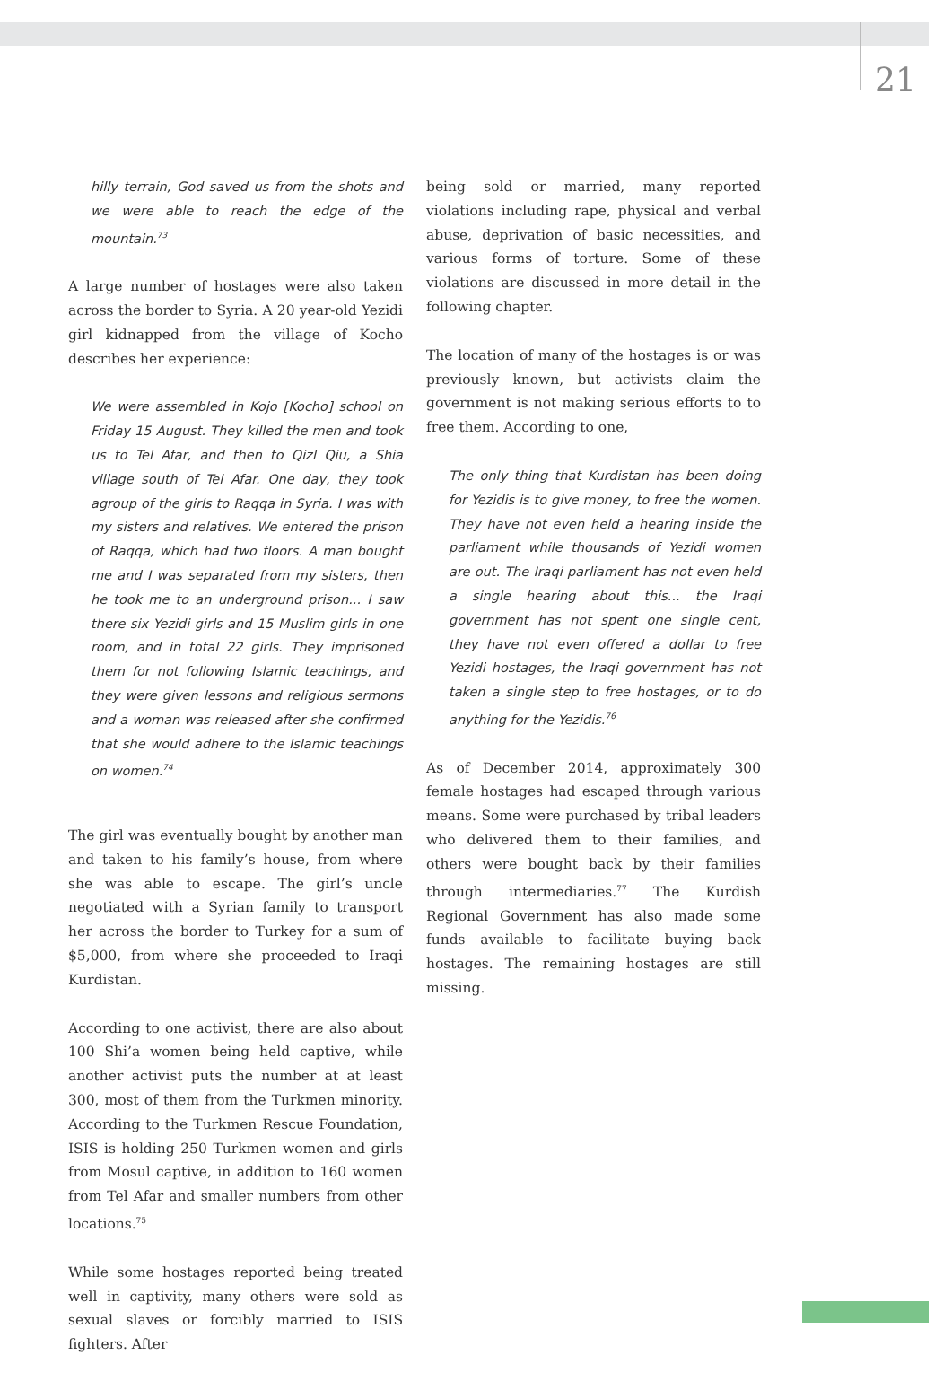21
hilly terrain, God saved us from the shots and we were able to reach the edge of the mountain.<sup>73</sup>
A large number of hostages were also taken across the border to Syria. A 20 year-old Yezidi girl kidnapped from the village of Kocho describes her experience:
We were assembled in Kojo [Kocho] school on Friday 15 August. They killed the men and took us to Tel Afar, and then to Qizl Qiu, a Shia village south of Tel Afar. One day, they took agroup of the girls to Raqqa in Syria. I was with my sisters and relatives. We entered the prison of Raqqa, which had two floors. A man bought me and I was separated from my sisters, then he took me to an underground prison... I saw there six Yezidi girls and 15 Muslim girls in one room, and in total 22 girls. They imprisoned them for not following Islamic teachings, and they were given lessons and religious sermons and a woman was released after she confirmed that she would adhere to the Islamic teachings on women.<sup>74</sup>
The girl was eventually bought by another man and taken to his family’s house, from where she was able to escape. The girl’s uncle negotiated with a Syrian family to transport her across the border to Turkey for a sum of $5,000, from where she proceeded to Iraqi Kurdistan.
According to one activist, there are also about 100 Shi’a women being held captive, while another activist puts the number at at least 300, most of them from the Turkmen minority. According to the Turkmen Rescue Foundation, ISIS is holding 250 Turkmen women and girls from Mosul captive, in addition to 160 women from Tel Afar and smaller numbers from other locations.<sup>75</sup>
While some hostages reported being treated well in captivity, many others were sold as sexual slaves or forcibly married to ISIS fighters. After
being sold or married, many reported violations including rape, physical and verbal abuse, deprivation of basic necessities, and various forms of torture. Some of these violations are discussed in more detail in the following chapter.
The location of many of the hostages is or was previously known, but activists claim the government is not making serious efforts to to free them. According to one,
The only thing that Kurdistan has been doing for Yezidis is to give money, to free the women. They have not even held a hearing inside the parliament while thousands of Yezidi women are out. The Iraqi parliament has not even held a single hearing about this... the Iraqi government has not spent one single cent, they have not even offered a dollar to free Yezidi hostages, the Iraqi government has not taken a single step to free hostages, or to do anything for the Yezidis.<sup>76</sup>
As of December 2014, approximately 300 female hostages had escaped through various means. Some were purchased by tribal leaders who delivered them to their families, and others were bought back by their families through intermediaries.<sup>77</sup> The Kurdish Regional Government has also made some funds available to facilitate buying back hostages. The remaining hostages are still missing.